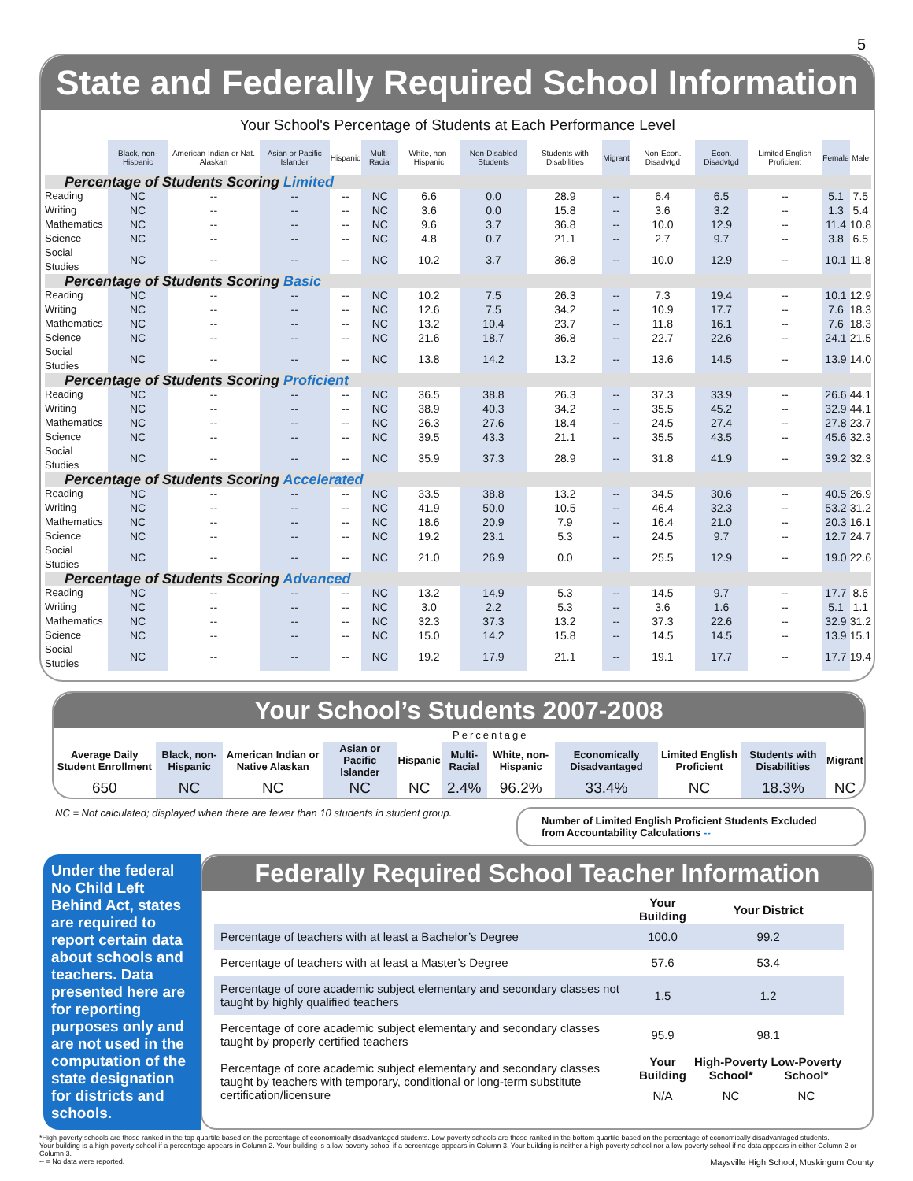5
State and Federally Required School Information
Your School's Percentage of Students at Each Performance Level
| | Black, non-Hispanic | American Indian or Nat. Alaskan | Asian or Pacific Islander | Hispanic | Multi-Racial | White, non-Hispanic | Non-Disabled Students | Students with Disabilities | Migrant | Non-Econ. Disadvtgd | Econ. Disadvtgd | Limited English Proficient | Female | Male |
| --- | --- | --- | --- | --- | --- | --- | --- | --- | --- | --- | --- | --- | --- | --- |
| Percentage of Students Scoring Limited | | | | | | | | | | | | | | |
| Reading | NC | -- | -- | -- | NC | 6.6 | 0.0 | 28.9 | -- | 6.4 | 6.5 | -- | 5.1 | 7.5 |
| Writing | NC | -- | -- | -- | NC | 3.6 | 0.0 | 15.8 | -- | 3.6 | 3.2 | -- | 1.3 | 5.4 |
| Mathematics | NC | -- | -- | -- | NC | 9.6 | 3.7 | 36.8 | -- | 10.0 | 12.9 | -- | 11.4 | 10.8 |
| Science | NC | -- | -- | -- | NC | 4.8 | 0.7 | 21.1 | -- | 2.7 | 9.7 | -- | 3.8 | 6.5 |
| Social Studies | NC | -- | -- | -- | NC | 10.2 | 3.7 | 36.8 | -- | 10.0 | 12.9 | -- | 10.1 | 11.8 |
| Percentage of Students Scoring Basic | | | | | | | | | | | | | | |
| Reading | NC | -- | -- | -- | NC | 10.2 | 7.5 | 26.3 | -- | 7.3 | 19.4 | -- | 10.1 | 12.9 |
| Writing | NC | -- | -- | -- | NC | 12.6 | 7.5 | 34.2 | -- | 10.9 | 17.7 | -- | 7.6 | 18.3 |
| Mathematics | NC | -- | -- | -- | NC | 13.2 | 10.4 | 23.7 | -- | 11.8 | 16.1 | -- | 7.6 | 18.3 |
| Science | NC | -- | -- | -- | NC | 21.6 | 18.7 | 36.8 | -- | 22.7 | 22.6 | -- | 24.1 | 21.5 |
| Social Studies | NC | -- | -- | -- | NC | 13.8 | 14.2 | 13.2 | -- | 13.6 | 14.5 | -- | 13.9 | 14.0 |
| Percentage of Students Scoring Proficient | | | | | | | | | | | | | | |
| Reading | NC | -- | -- | -- | NC | 36.5 | 38.8 | 26.3 | -- | 37.3 | 33.9 | -- | 26.6 | 44.1 |
| Writing | NC | -- | -- | -- | NC | 38.9 | 40.3 | 34.2 | -- | 35.5 | 45.2 | -- | 32.9 | 44.1 |
| Mathematics | NC | -- | -- | -- | NC | 26.3 | 27.6 | 18.4 | -- | 24.5 | 27.4 | -- | 27.8 | 23.7 |
| Science | NC | -- | -- | -- | NC | 39.5 | 43.3 | 21.1 | -- | 35.5 | 43.5 | -- | 45.6 | 32.3 |
| Social Studies | NC | -- | -- | -- | NC | 35.9 | 37.3 | 28.9 | -- | 31.8 | 41.9 | -- | 39.2 | 32.3 |
| Percentage of Students Scoring Accelerated | | | | | | | | | | | | | | |
| Reading | NC | -- | -- | -- | NC | 33.5 | 38.8 | 13.2 | -- | 34.5 | 30.6 | -- | 40.5 | 26.9 |
| Writing | NC | -- | -- | -- | NC | 41.9 | 50.0 | 10.5 | -- | 46.4 | 32.3 | -- | 53.2 | 31.2 |
| Mathematics | NC | -- | -- | -- | NC | 18.6 | 20.9 | 7.9 | -- | 16.4 | 21.0 | -- | 20.3 | 16.1 |
| Science | NC | -- | -- | -- | NC | 19.2 | 23.1 | 5.3 | -- | 24.5 | 9.7 | -- | 12.7 | 24.7 |
| Social Studies | NC | -- | -- | -- | NC | 21.0 | 26.9 | 0.0 | -- | 25.5 | 12.9 | -- | 19.0 | 22.6 |
| Percentage of Students Scoring Advanced | | | | | | | | | | | | | | |
| Reading | NC | -- | -- | -- | NC | 13.2 | 14.9 | 5.3 | -- | 14.5 | 9.7 | -- | 17.7 | 8.6 |
| Writing | NC | -- | -- | -- | NC | 3.0 | 2.2 | 5.3 | -- | 3.6 | 1.6 | -- | 5.1 | 1.1 |
| Mathematics | NC | -- | -- | -- | NC | 32.3 | 37.3 | 13.2 | -- | 37.3 | 22.6 | -- | 32.9 | 31.2 |
| Science | NC | -- | -- | -- | NC | 15.0 | 14.2 | 15.8 | -- | 14.5 | 14.5 | -- | 13.9 | 15.1 |
| Social Studies | NC | -- | -- | -- | NC | 19.2 | 17.9 | 21.1 | -- | 19.1 | 17.7 | -- | 17.7 | 19.4 |
Your School’s Students 2007-2008
| | Percentage | | | | | | | | | |
| --- | --- | --- | --- | --- | --- | --- | --- | --- | --- | --- |
| Average Daily Student Enrollment | Black, non-Hispanic | American Indian or Native Alaskan | Asian or Pacific Islander | Hispanic | Multi-Racial | White, non-Hispanic | Economically Disadvantaged | Limited English Proficient | Students with Disabilities | Migrant |
| 650 | NC | NC | NC | NC | 2.4% | 96.2% | 33.4% | NC | 18.3% | NC |
NC = Not calculated; displayed when there are fewer than 10 students in student group.
Number of Limited English Proficient Students Excluded from Accountability Calculations --
Under the federal No Child Left Behind Act, states are required to report certain data about schools and teachers. Data presented here are for reporting purposes only and are not used in the computation of the state designation for districts and schools.
Federally Required School Teacher Information
| | Your Building | Your District | |
| --- | --- | --- | --- |
| Percentage of teachers with at least a Bachelor’s Degree | 100.0 | 99.2 | |
| Percentage of teachers with at least a Master’s Degree | 57.6 | 53.4 | |
| Percentage of core academic subject elementary and secondary classes not taught by highly qualified teachers | 1.5 | 1.2 | |
| Percentage of core academic subject elementary and secondary classes taught by properly certified teachers | 95.9 | 98.1 | |
| Percentage of core academic subject elementary and secondary classes taught by teachers with temporary, conditional or long-term substitute certification/licensure | Your Building | High-Poverty School* | Low-Poverty School* |
| | N/A | NC | NC |
*High-poverty schools are those ranked in the top quartile based on the percentage of economically disadvantaged students. Low-poverty schools are those ranked in the bottom quartile based on the percentage of economically disadvantaged students.
Your building is a high-poverty school if a percentage appears in Column 2. Your building is a low-poverty school if a percentage appears in Column 3. Your building is neither a high-poverty school nor a low-poverty school if no data appears in either Column 2 or Column 3.
-- = No data were reported. Maysville High School, Muskingum County